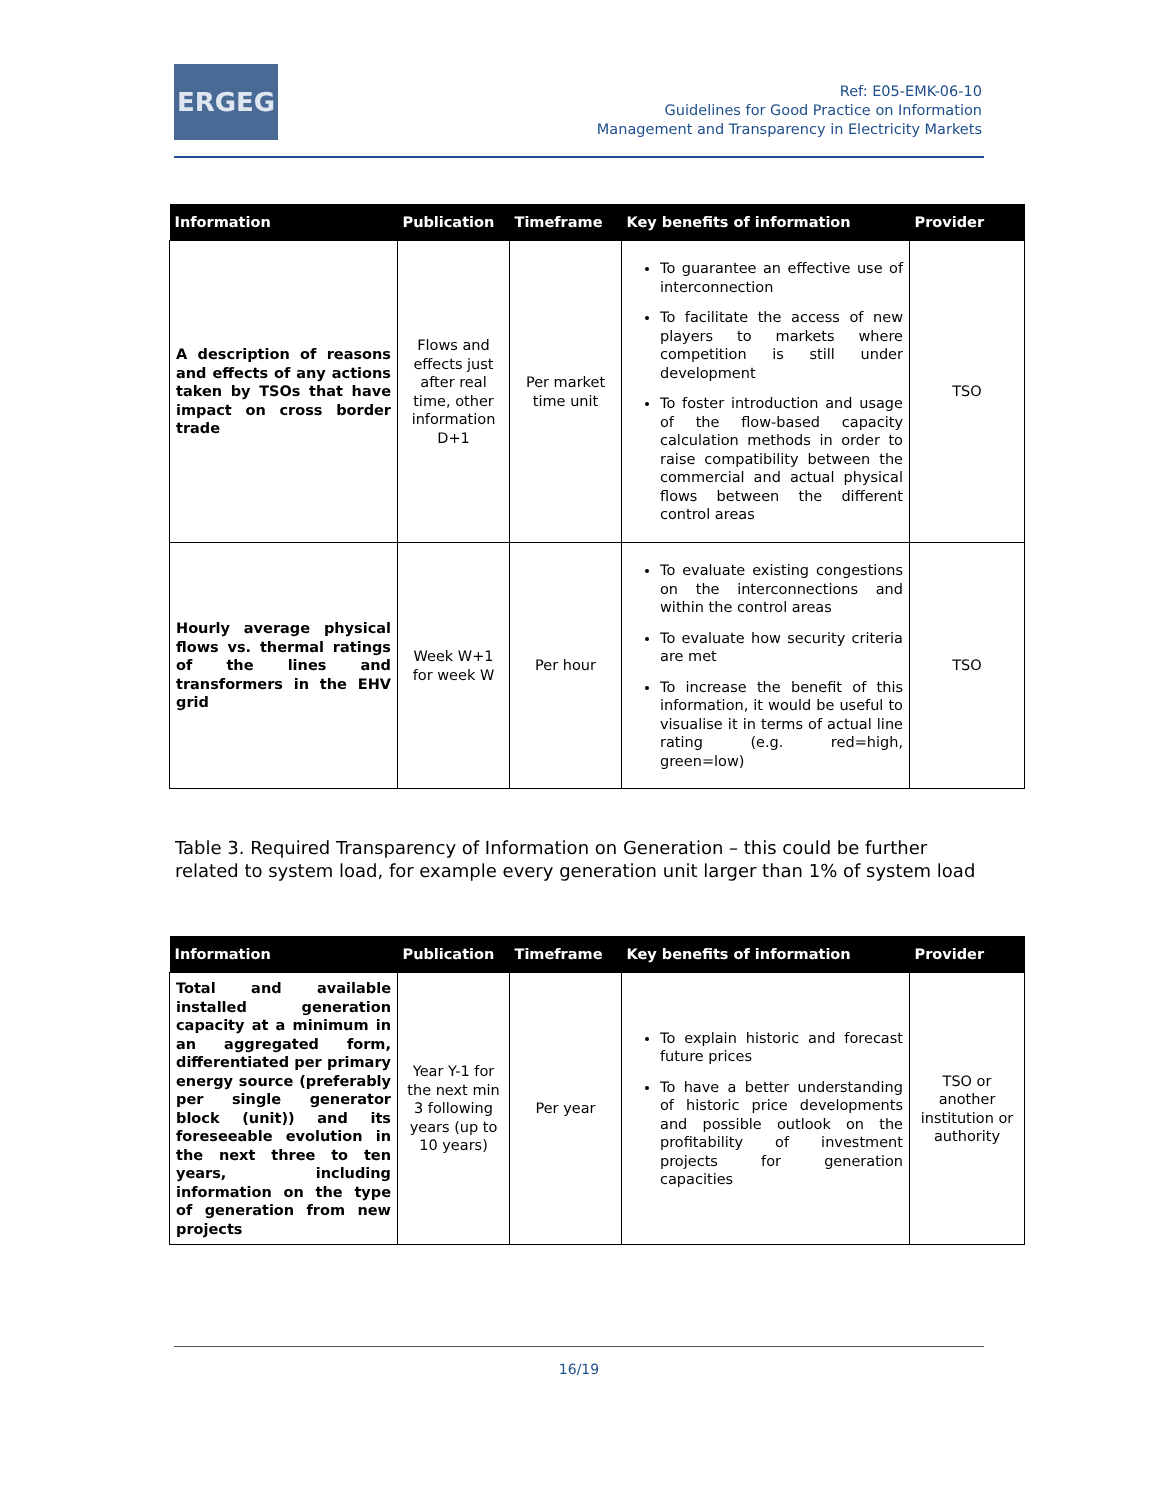ERGEG
Ref: E05-EMK-06-10
Guidelines for Good Practice on Information
Management and Transparency in Electricity Markets
| Information | Publication | Timeframe | Key benefits of information | Provider |
| --- | --- | --- | --- | --- |
| A description of reasons and effects of any actions taken by TSOs that have impact on cross border trade | Flows and effects just after real time, other information D+1 | Per market time unit | To guarantee an effective use of interconnection To facilitate the access of new players to markets where competition is still under development To foster introduction and usage of the flow-based capacity calculation methods in order to raise compatibility between the commercial and actual physical flows between the different control areas | TSO |
| Hourly average physical flows vs. thermal ratings of the lines and transformers in the EHV grid | Week W+1 for week W | Per hour | To evaluate existing congestions on the interconnections and within the control areas To evaluate how security criteria are met To increase the benefit of this information, it would be useful to visualise it in terms of actual line rating (e.g. red=high, green=low) | TSO |
Table 3. Required Transparency of Information on Generation – this could be further related to system load, for example every generation unit larger than 1% of system load
| Information | Publication | Timeframe | Key benefits of information | Provider |
| --- | --- | --- | --- | --- |
| Total and available installed generation capacity at a minimum in an aggregated form, differentiated per primary energy source (preferably per single generator block (unit)) and its foreseeable evolution in the next three to ten years, including information on the type of generation from new projects | Year Y-1 for the next min 3 following years (up to 10 years) | Per year | To explain historic and forecast future prices To have a better understanding of historic price developments and possible outlook on the profitability of investment projects for generation capacities | TSO or another institution or authority |
16/19